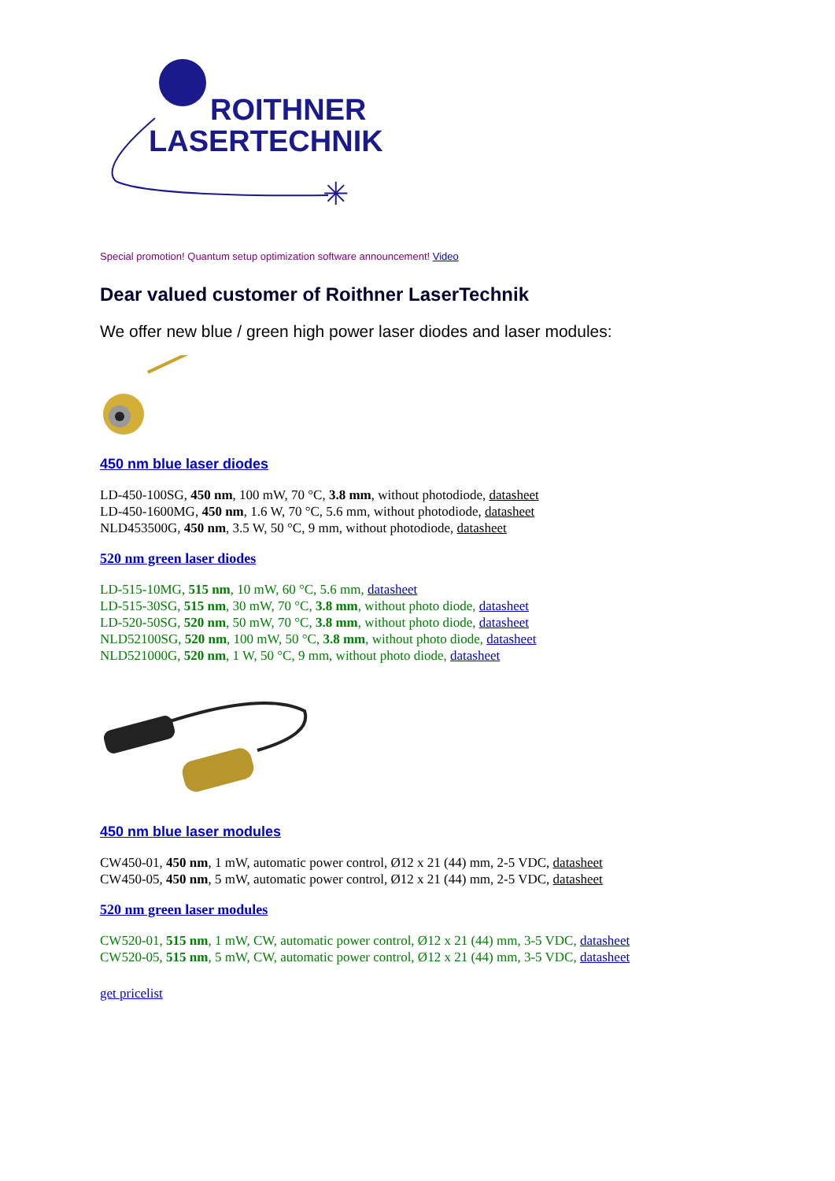ROITHNER
LASERTECHNIK
✳
Special promotion! Quantum setup optimization software announcement! Video
Dear valued customer of Roithner LaserTechnik
We offer new blue / green high power laser diodes and laser modules:
450 nm blue laser diodes
LD-450-100SG, 450 nm, 100 mW, 70 °C, 3.8 mm, without photodiode, datasheet
LD-450-1600MG, 450 nm, 1.6 W, 70 °C, 5.6 mm, without photodiode, datasheet
NLD453500G, 450 nm, 3.5 W, 50 °C, 9 mm, without photodiode, datasheet
520 nm green laser diodes
LD-515-10MG, 515 nm, 10 mW, 60 °C, 5.6 mm, datasheet
LD-515-30SG, 515 nm, 30 mW, 70 °C, 3.8 mm, without photo diode, datasheet
LD-520-50SG, 520 nm, 50 mW, 70 °C, 3.8 mm, without photo diode, datasheet
NLD52100SG, 520 nm, 100 mW, 50 °C, 3.8 mm, without photo diode, datasheet
NLD521000G, 520 nm, 1 W, 50 °C, 9 mm, without photo diode, datasheet
450 nm blue laser modules
CW450-01, 450 nm, 1 mW, automatic power control, Ø12 x 21 (44) mm, 2-5 VDC, datasheet
CW450-05, 450 nm, 5 mW, automatic power control, Ø12 x 21 (44) mm, 2-5 VDC, datasheet
520 nm green laser modules
CW520-01, 515 nm, 1 mW, CW, automatic power control, Ø12 x 21 (44) mm, 3-5 VDC, datasheet
CW520-05, 515 nm, 5 mW, CW, automatic power control, Ø12 x 21 (44) mm, 3-5 VDC, datasheet
get pricelist